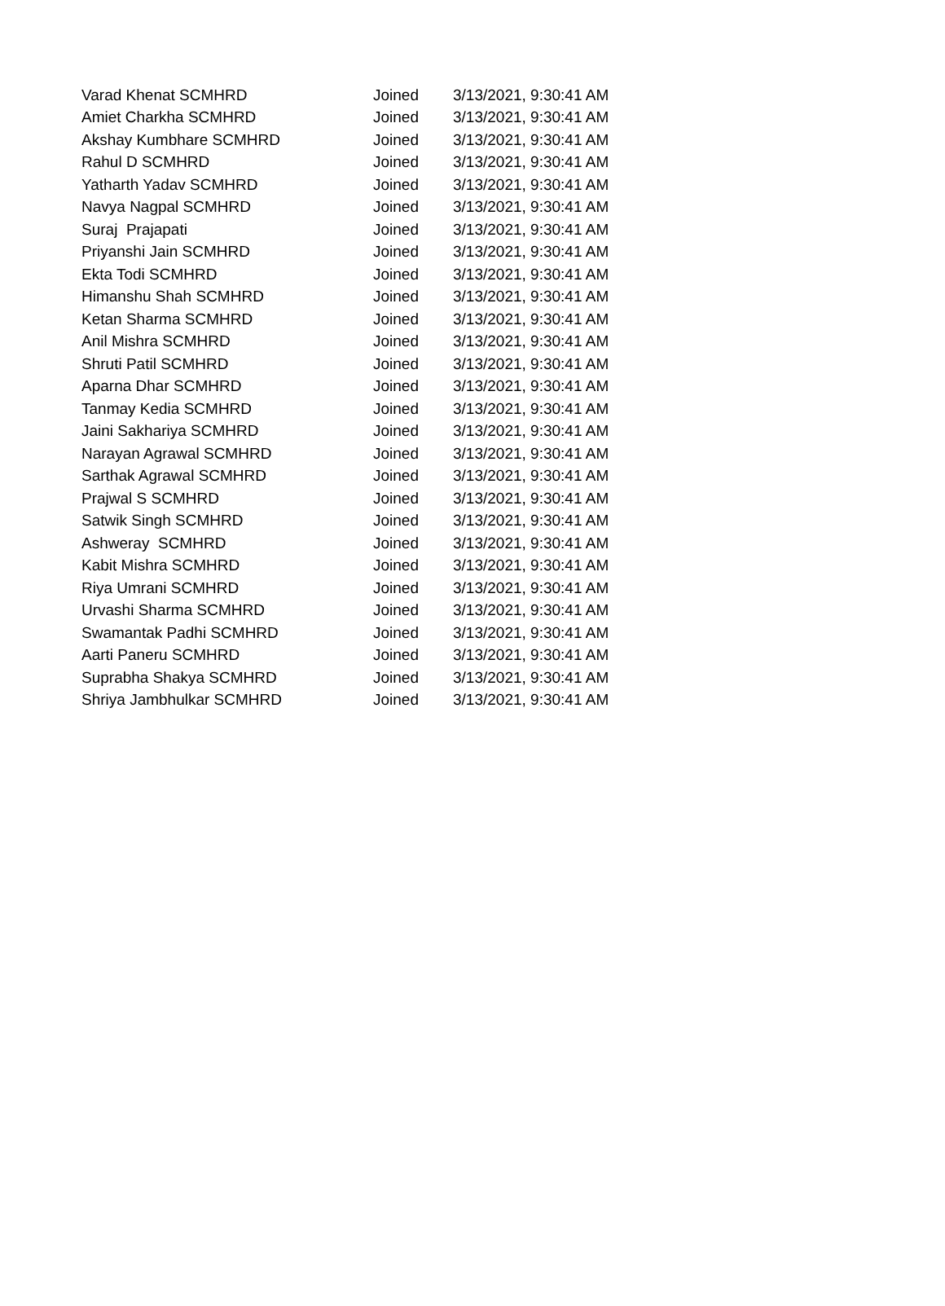| Varad Khenat SCMHRD | Joined | 3/13/2021, 9:30:41 AM |
| Amiet Charkha SCMHRD | Joined | 3/13/2021, 9:30:41 AM |
| Akshay Kumbhare SCMHRD | Joined | 3/13/2021, 9:30:41 AM |
| Rahul D SCMHRD | Joined | 3/13/2021, 9:30:41 AM |
| Yatharth Yadav SCMHRD | Joined | 3/13/2021, 9:30:41 AM |
| Navya Nagpal SCMHRD | Joined | 3/13/2021, 9:30:41 AM |
| Suraj Prajapati | Joined | 3/13/2021, 9:30:41 AM |
| Priyanshi Jain SCMHRD | Joined | 3/13/2021, 9:30:41 AM |
| Ekta Todi SCMHRD | Joined | 3/13/2021, 9:30:41 AM |
| Himanshu Shah SCMHRD | Joined | 3/13/2021, 9:30:41 AM |
| Ketan Sharma SCMHRD | Joined | 3/13/2021, 9:30:41 AM |
| Anil Mishra SCMHRD | Joined | 3/13/2021, 9:30:41 AM |
| Shruti Patil SCMHRD | Joined | 3/13/2021, 9:30:41 AM |
| Aparna Dhar SCMHRD | Joined | 3/13/2021, 9:30:41 AM |
| Tanmay Kedia SCMHRD | Joined | 3/13/2021, 9:30:41 AM |
| Jaini Sakhariya SCMHRD | Joined | 3/13/2021, 9:30:41 AM |
| Narayan Agrawal SCMHRD | Joined | 3/13/2021, 9:30:41 AM |
| Sarthak Agrawal SCMHRD | Joined | 3/13/2021, 9:30:41 AM |
| Prajwal S SCMHRD | Joined | 3/13/2021, 9:30:41 AM |
| Satwik Singh SCMHRD | Joined | 3/13/2021, 9:30:41 AM |
| Ashweray SCMHRD | Joined | 3/13/2021, 9:30:41 AM |
| Kabit Mishra SCMHRD | Joined | 3/13/2021, 9:30:41 AM |
| Riya Umrani SCMHRD | Joined | 3/13/2021, 9:30:41 AM |
| Urvashi Sharma SCMHRD | Joined | 3/13/2021, 9:30:41 AM |
| Swamantak Padhi SCMHRD | Joined | 3/13/2021, 9:30:41 AM |
| Aarti Paneru SCMHRD | Joined | 3/13/2021, 9:30:41 AM |
| Suprabha Shakya SCMHRD | Joined | 3/13/2021, 9:30:41 AM |
| Shriya Jambhulkar SCMHRD | Joined | 3/13/2021, 9:30:41 AM |